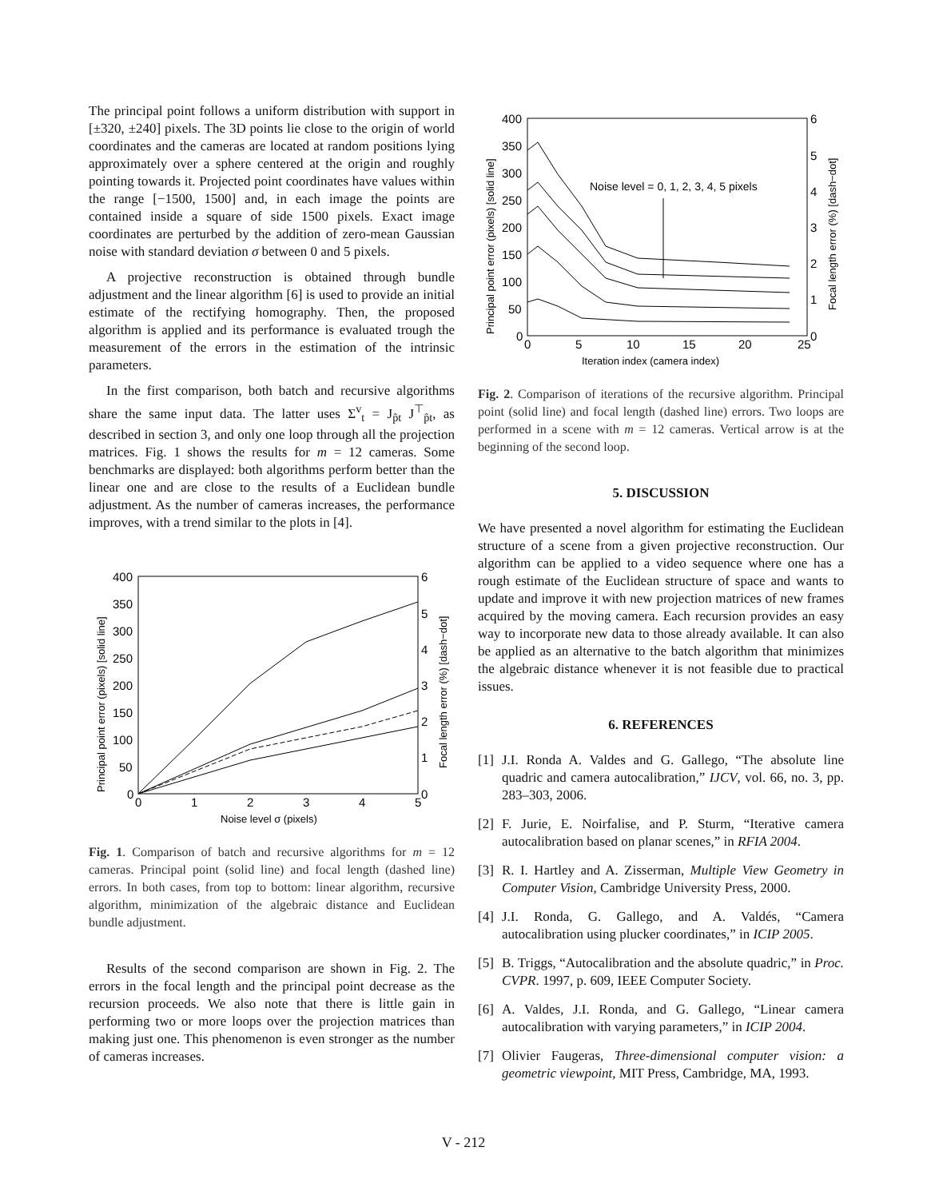The principal point follows a uniform distribution with support in [±320, ±240] pixels. The 3D points lie close to the origin of world coordinates and the cameras are located at random positions lying approximately over a sphere centered at the origin and roughly pointing towards it. Projected point coordinates have values within the range [−1500, 1500] and, in each image the points are contained inside a square of side 1500 pixels. Exact image coordinates are perturbed by the addition of zero-mean Gaussian noise with standard deviation σ between 0 and 5 pixels.
A projective reconstruction is obtained through bundle adjustment and the linear algorithm [6] is used to provide an initial estimate of the rectifying homography. Then, the proposed algorithm is applied and its performance is evaluated trough the measurement of the errors in the estimation of the intrinsic parameters.
In the first comparison, both batch and recursive algorithms share the same input data. The latter uses Σ<sup>v</sup><sub>t</sub> = J<sub>p̂t</sub> J<sup>⊤</sup><sub>p̂t</sub>, as described in section 3, and only one loop through all the projection matrices. Fig. 1 shows the results for m = 12 cameras. Some benchmarks are displayed: both algorithms perform better than the linear one and are close to the results of a Euclidean bundle adjustment. As the number of cameras increases, the performance improves, with a trend similar to the plots in [4].
400
350
300
250
200
150
100
50
0
0
1
2
3
4
5
6
5
4
3
2
1
0
Noise level σ (pixels)
Principal point error (pixels) [solid line]
Focal length error (%) [dash−dot]
Fig. 1. Comparison of batch and recursive algorithms for m = 12 cameras. Principal point (solid line) and focal length (dashed line) errors. In both cases, from top to bottom: linear algorithm, recursive algorithm, minimization of the algebraic distance and Euclidean bundle adjustment.
Results of the second comparison are shown in Fig. 2. The errors in the focal length and the principal point decrease as the recursion proceeds. We also note that there is little gain in performing two or more loops over the projection matrices than making just one. This phenomenon is even stronger as the number of cameras increases.
400
350
300
250
200
150
100
50
0
0
5
10
15
20
25
6
5
4
3
2
1
0
Noise level = 0, 1, 2, 3, 4, 5 pixels
Iteration index (camera index)
Principal point error (pixels) [solid line]
Focal length error (%) [dash−dot]
Fig. 2. Comparison of iterations of the recursive algorithm. Principal point (solid line) and focal length (dashed line) errors. Two loops are performed in a scene with m = 12 cameras. Vertical arrow is at the beginning of the second loop.
5. DISCUSSION
We have presented a novel algorithm for estimating the Euclidean structure of a scene from a given projective reconstruction. Our algorithm can be applied to a video sequence where one has a rough estimate of the Euclidean structure of space and wants to update and improve it with new projection matrices of new frames acquired by the moving camera. Each recursion provides an easy way to incorporate new data to those already available. It can also be applied as an alternative to the batch algorithm that minimizes the algebraic distance whenever it is not feasible due to practical issues.
6. REFERENCES
[1] J.I. Ronda A. Valdes and G. Gallego, “The absolute line quadric and camera autocalibration,” IJCV, vol. 66, no. 3, pp. 283–303, 2006.
[2] F. Jurie, E. Noirfalise, and P. Sturm, “Iterative camera autocalibration based on planar scenes,” in RFIA 2004.
[3] R. I. Hartley and A. Zisserman, Multiple View Geometry in Computer Vision, Cambridge University Press, 2000.
[4] J.I. Ronda, G. Gallego, and A. Valdés, “Camera autocalibration using plucker coordinates,” in ICIP 2005.
[5] B. Triggs, “Autocalibration and the absolute quadric,” in Proc. CVPR. 1997, p. 609, IEEE Computer Society.
[6] A. Valdes, J.I. Ronda, and G. Gallego, “Linear camera autocalibration with varying parameters,” in ICIP 2004.
[7] Olivier Faugeras, Three-dimensional computer vision: a geometric viewpoint, MIT Press, Cambridge, MA, 1993.
V - 212